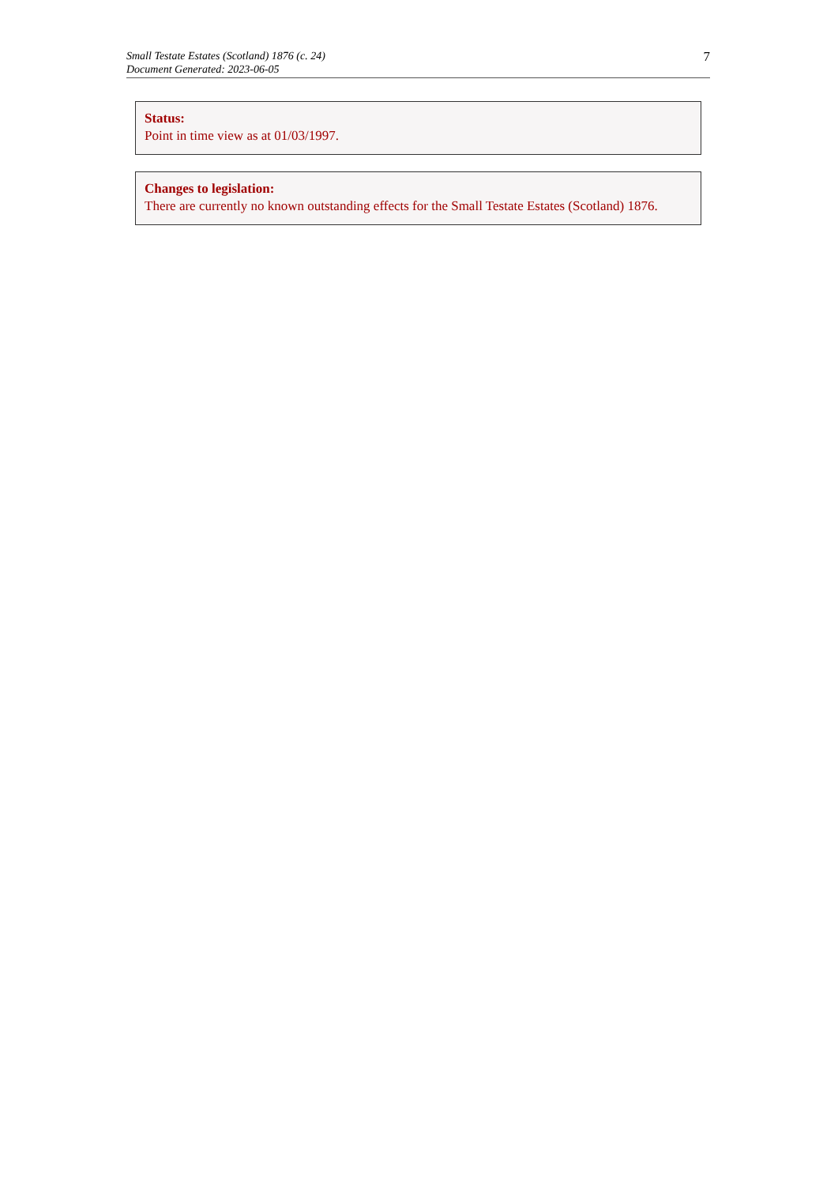Small Testate Estates (Scotland) 1876 (c. 24)
Document Generated: 2023-06-05
7
Status:
Point in time view as at 01/03/1997.
Changes to legislation:
There are currently no known outstanding effects for the Small Testate Estates (Scotland) 1876.